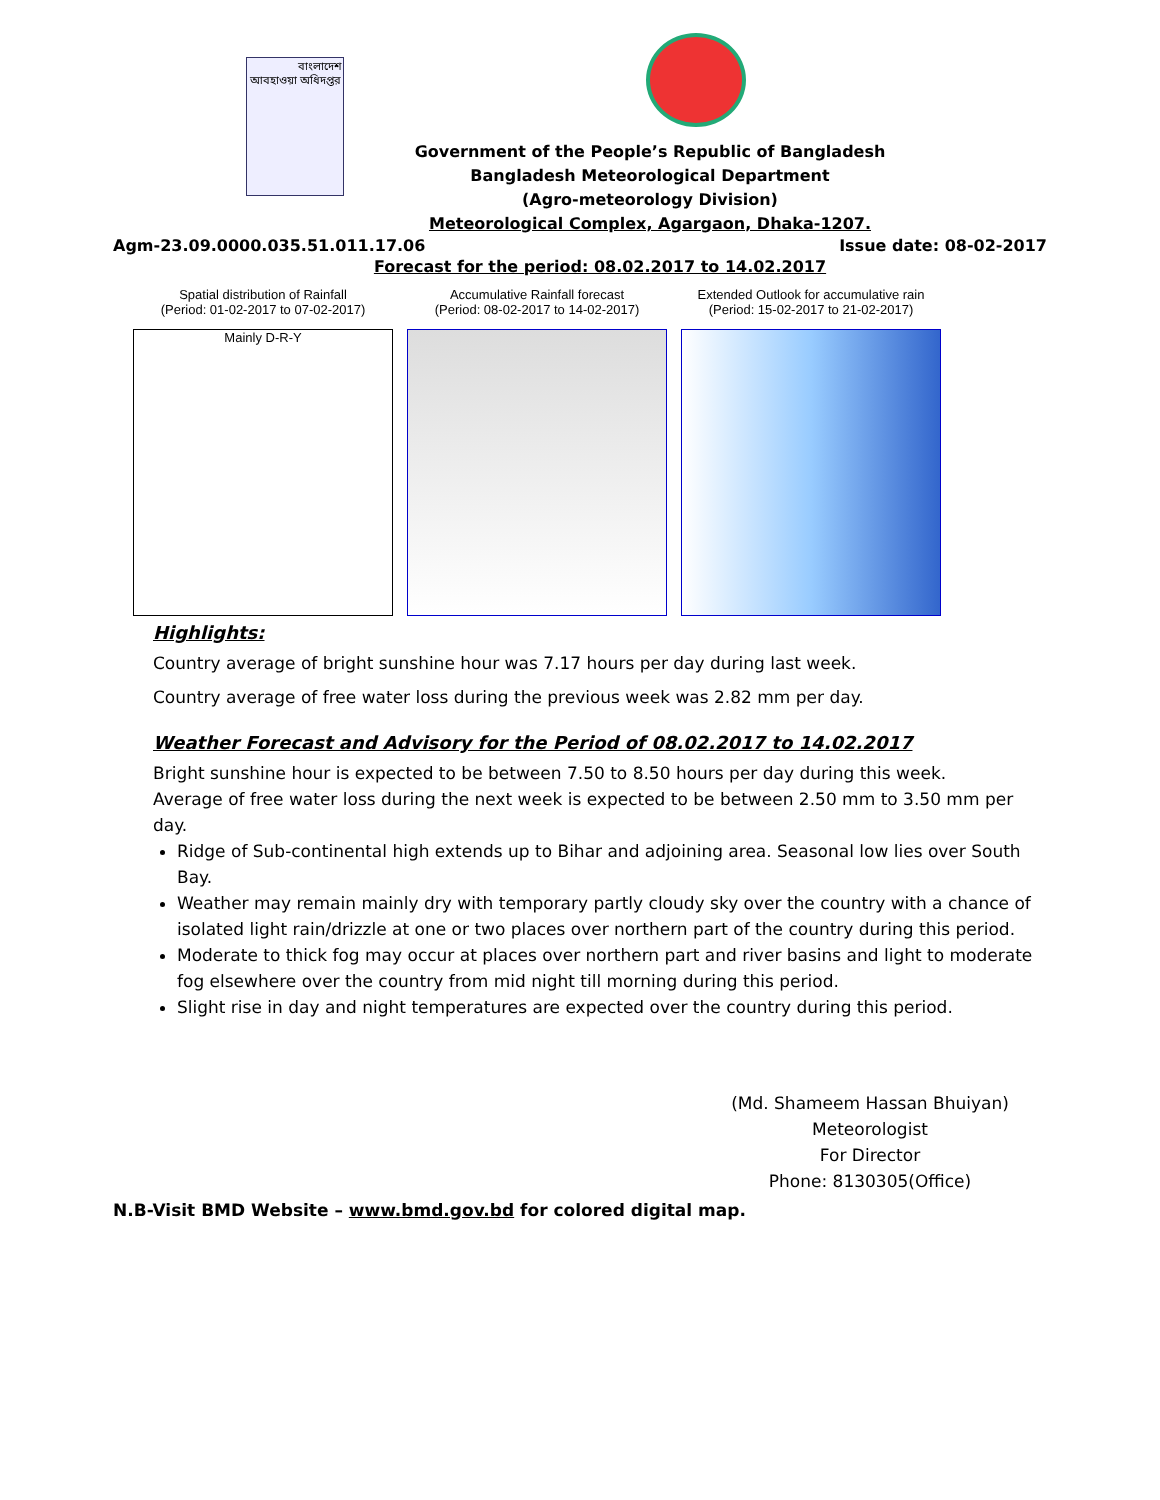বাংলাদেশ আবহাওয়া অধিদপ্তর
Government of the People’s Republic of Bangladesh
Bangladesh Meteorological Department
(Agro-meteorology Division)
Meteorological Complex, Agargaon, Dhaka-1207.
Agm-23.09.0000.035.51.011.17.06 Issue date: 08-02-2017
Forecast for the period: 08.02.2017 to 14.02.2017
Spatial distribution of Rainfall
(Period: 01-02-2017 to 07-02-2017)
Mainly D-R-Y
Accumulative Rainfall forecast
(Period: 08-02-2017 to 14-02-2017)
Extended Outlook for accumulative rain
(Period: 15-02-2017 to 21-02-2017)
Highlights:
Country average of bright sunshine hour was 7.17 hours per day during last week.
Country average of free water loss during the previous week was 2.82 mm per day.
Weather Forecast and Advisory for the Period of 08.02.2017 to 14.02.2017
Bright sunshine hour is expected to be between 7.50 to 8.50 hours per day during this week.
Average of free water loss during the next week is expected to be between 2.50 mm to 3.50 mm per day.
Ridge of Sub-continental high extends up to Bihar and adjoining area. Seasonal low lies over South Bay.
Weather may remain mainly dry with temporary partly cloudy sky over the country with a chance of isolated light rain/drizzle at one or two places over northern part of the country during this period.
Moderate to thick fog may occur at places over northern part and river basins and light to moderate fog elsewhere over the country from mid night till morning during this period.
Slight rise in day and night temperatures are expected over the country during this period.
(Md. Shameem Hassan Bhuiyan)
Meteorologist
For Director
Phone: 8130305(Office)
N.B-Visit BMD Website – www.bmd.gov.bd for colored digital map.